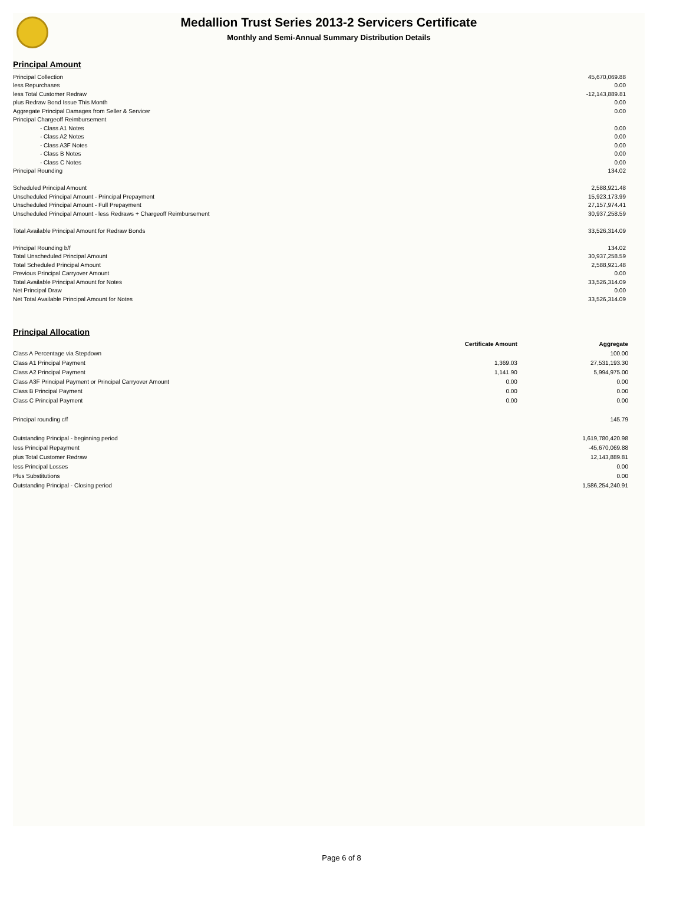Medallion Trust Series 2013-2 Servicers Certificate
Monthly and Semi-Annual Summary Distribution Details
Principal Amount
| Principal Collection | 45,670,069.88 |
| less Repurchases | 0.00 |
| less Total Customer Redraw | -12,143,889.81 |
| plus Redraw Bond Issue This Month | 0.00 |
| Aggregate Principal Damages from Seller & Servicer | 0.00 |
| Principal Chargeoff Reimbursement | |
| - Class A1 Notes | 0.00 |
| - Class A2 Notes | 0.00 |
| - Class A3F Notes | 0.00 |
| - Class B Notes | 0.00 |
| - Class C Notes | 0.00 |
| Principal Rounding | 134.02 |
| Scheduled Principal Amount | 2,588,921.48 |
| Unscheduled Principal Amount - Principal Prepayment | 15,923,173.99 |
| Unscheduled Principal Amount - Full Prepayment | 27,157,974.41 |
| Unscheduled Principal Amount - less Redraws + Chargeoff Reimbursement | 30,937,258.59 |
| Total Available Principal Amount for Redraw Bonds | 33,526,314.09 |
| Principal Rounding b/f | 134.02 |
| Total Unscheduled Principal Amount | 30,937,258.59 |
| Total Scheduled Principal Amount | 2,588,921.48 |
| Previous Principal Carryover Amount | 0.00 |
| Total Available Principal Amount for Notes | 33,526,314.09 |
| Net Principal Draw | 0.00 |
| Net Total Available Principal Amount for Notes | 33,526,314.09 |
Principal Allocation
| | Certificate Amount | Aggregate |
| --- | --- | --- |
| Class A Percentage via Stepdown | | 100.00 |
| Class A1 Principal Payment | 1,369.03 | 27,531,193.30 |
| Class A2 Principal Payment | 1,141.90 | 5,994,975.00 |
| Class A3F Principal Payment or Principal Carryover Amount | 0.00 | 0.00 |
| Class B Principal Payment | 0.00 | 0.00 |
| Class C Principal Payment | 0.00 | 0.00 |
| Principal rounding c/f | | 145.79 |
| Outstanding Principal - beginning period | | 1,619,780,420.98 |
| less Principal Repayment | | -45,670,069.88 |
| plus Total Customer Redraw | | 12,143,889.81 |
| less Principal Losses | | 0.00 |
| Plus Substitutions | | 0.00 |
| Outstanding Principal - Closing period | | 1,586,254,240.91 |
Page 6 of 8